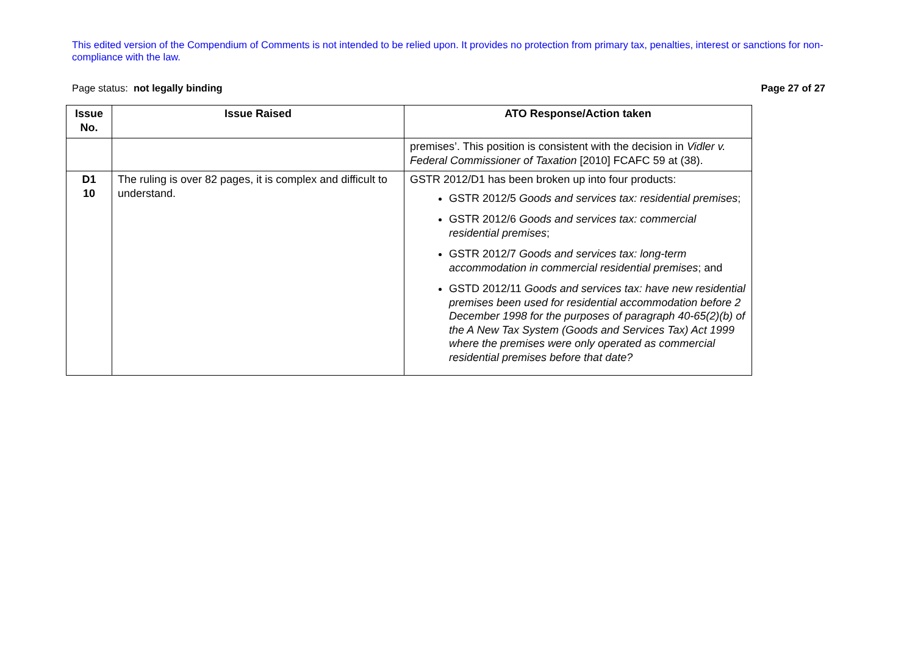This edited version of the Compendium of Comments is not intended to be relied upon. It provides no protection from primary tax, penalties, interest or sanctions for non-compliance with the law.
Page status: not legally binding Page 27 of 27
| Issue No. | Issue Raised | ATO Response/Action taken |
| --- | --- | --- |
| | | premises’. This position is consistent with the decision in Vidler v. Federal Commissioner of Taxation [2010] FCAFC 59 at (38). |
| D1 10 | The ruling is over 82 pages, it is complex and difficult to understand. | GSTR 2012/D1 has been broken up into four products: GSTR 2012/5 Goods and services tax: residential premises ; GSTR 2012/6 Goods and services tax: commercial residential premises ; GSTR 2012/7 Goods and services tax: long-term accommodation in commercial residential premises ; and GSTD 2012/11 Goods and services tax: have new residential premises been used for residential accommodation before 2 December 1998 for the purposes of paragraph 40-65(2)(b) of the A New Tax System (Goods and Services Tax) Act 1999 where the premises were only operated as commercial residential premises before that date? |